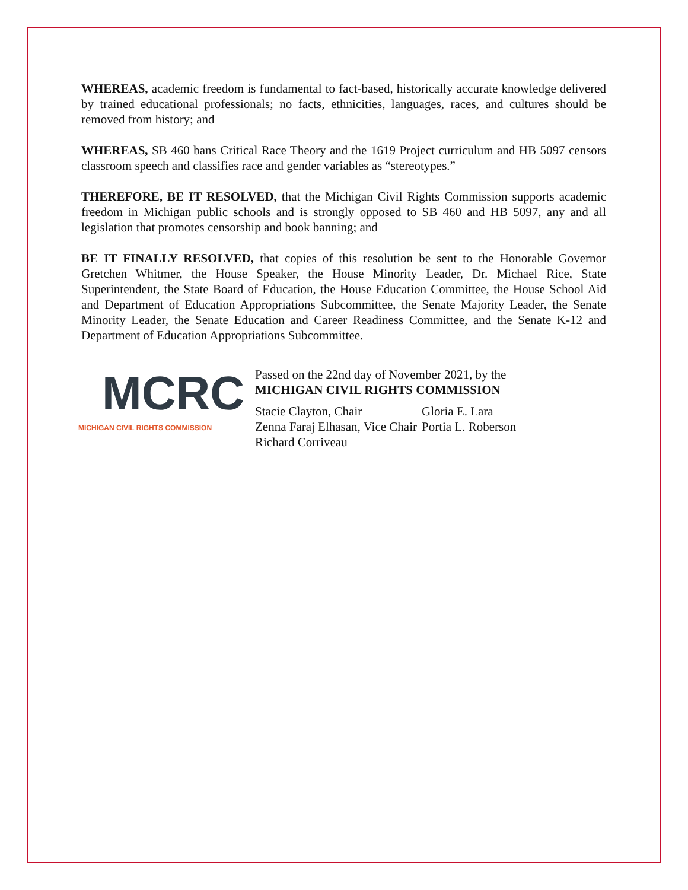WHEREAS, academic freedom is fundamental to fact-based, historically accurate knowledge delivered by trained educational professionals; no facts, ethnicities, languages, races, and cultures should be removed from history; and
WHEREAS, SB 460 bans Critical Race Theory and the 1619 Project curriculum and HB 5097 censors classroom speech and classifies race and gender variables as “stereotypes.”
THEREFORE, BE IT RESOLVED, that the Michigan Civil Rights Commission supports academic freedom in Michigan public schools and is strongly opposed to SB 460 and HB 5097, any and all legislation that promotes censorship and book banning; and
BE IT FINALLY RESOLVED, that copies of this resolution be sent to the Honorable Governor Gretchen Whitmer, the House Speaker, the House Minority Leader, Dr. Michael Rice, State Superintendent, the State Board of Education, the House Education Committee, the House School Aid and Department of Education Appropriations Subcommittee, the Senate Majority Leader, the Senate Minority Leader, the Senate Education and Career Readiness Committee, and the Senate K-12 and Department of Education Appropriations Subcommittee.
MCRC
MICHIGAN CIVIL RIGHTS COMMISSION
Passed on the 22nd day of November 2021, by the
MICHIGAN CIVIL RIGHTS COMMISSION
| Stacie Clayton, Chair | Gloria E. Lara |
| Zenna Faraj Elhasan, Vice Chair | Portia L. Roberson |
| Richard Corriveau | |